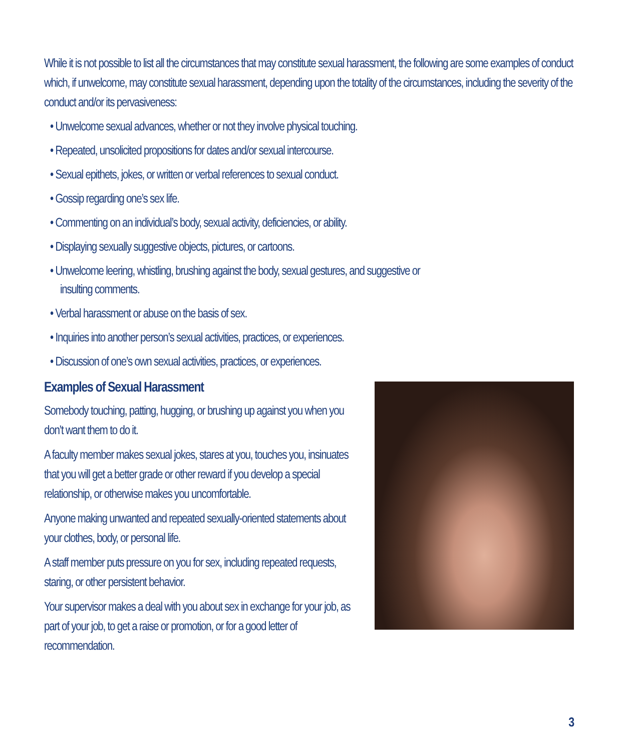While it is not possible to list all the circumstances that may constitute sexual harassment, the following are some examples of conduct which, if unwelcome, may constitute sexual harassment, depending upon the totality of the circumstances, including the severity of the conduct and/or its pervasiveness:
• Unwelcome sexual advances, whether or not they involve physical touching.
• Repeated, unsolicited propositions for dates and/or sexual intercourse.
• Sexual epithets, jokes, or written or verbal references to sexual conduct.
• Gossip regarding one’s sex life.
• Commenting on an individual’s body, sexual activity, deficiencies, or ability.
• Displaying sexually suggestive objects, pictures, or cartoons.
• Unwelcome leering, whistling, brushing against the body, sexual gestures, and suggestive or insulting comments.
• Verbal harassment or abuse on the basis of sex.
• Inquiries into another person’s sexual activities, practices, or experiences.
• Discussion of one’s own sexual activities, practices, or experiences.
Examples of Sexual Harassment
Somebody touching, patting, hugging, or brushing up against you when you don’t want them to do it.
A faculty member makes sexual jokes, stares at you, touches you, insinuates that you will get a better grade or other reward if you develop a special relationship, or otherwise makes you uncomfortable.
Anyone making unwanted and repeated sexually-oriented statements about your clothes, body, or personal life.
A staff member puts pressure on you for sex, including repeated requests, staring, or other persistent behavior.
Your supervisor makes a deal with you about sex in exchange for your job, as part of your job, to get a raise or promotion, or for a good letter of recommendation.
3